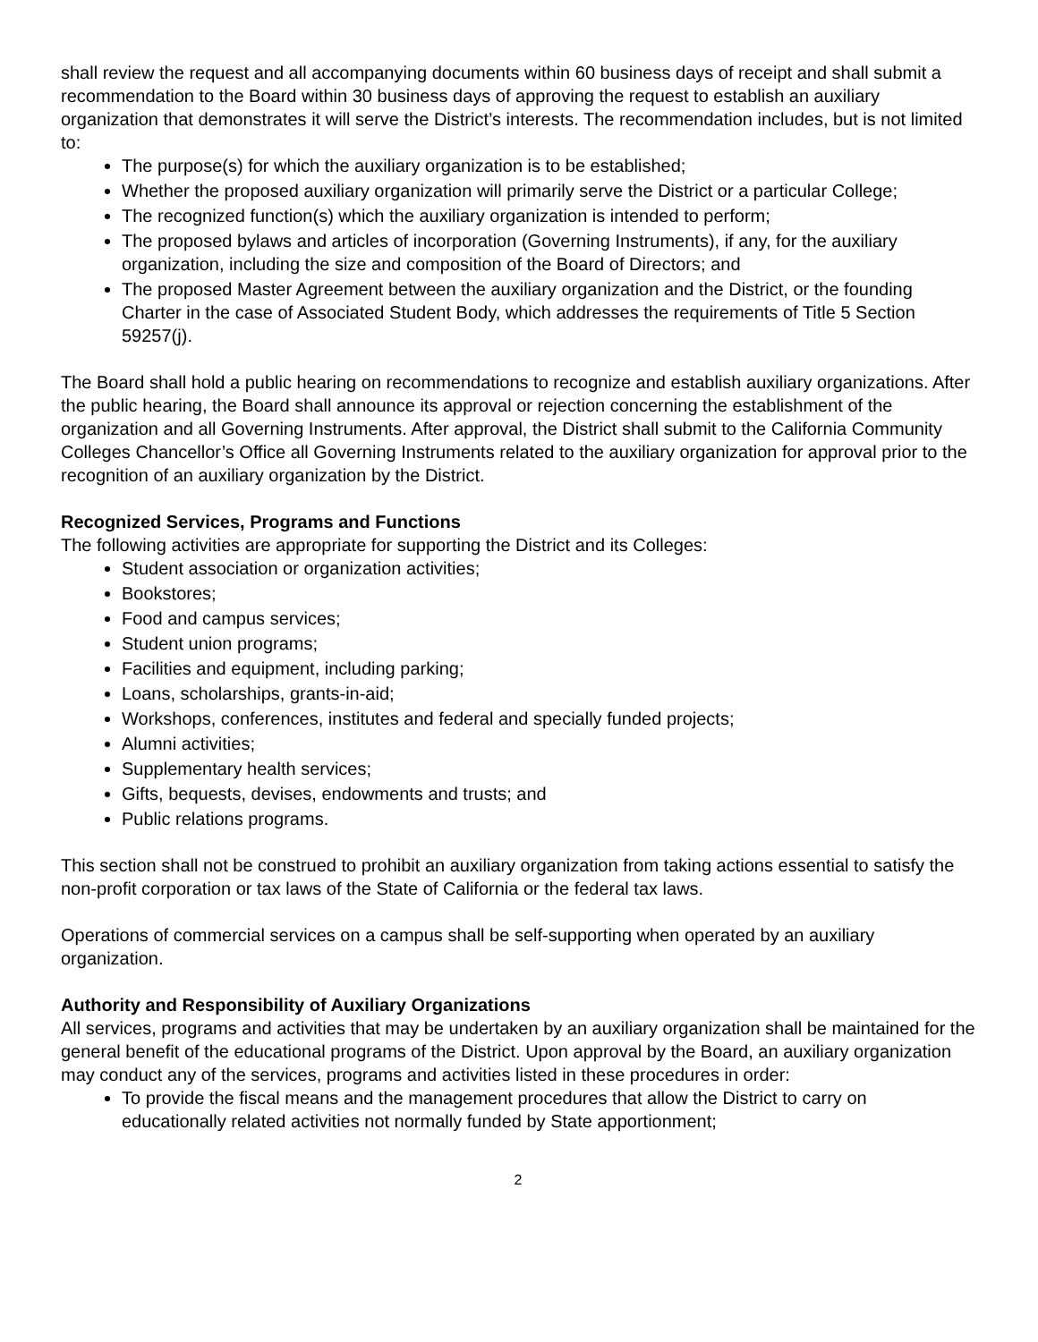shall review the request and all accompanying documents within 60 business days of receipt and shall submit a recommendation to the Board within 30 business days of approving the request to establish an auxiliary organization that demonstrates it will serve the District’s interests. The recommendation includes, but is not limited to:
The purpose(s) for which the auxiliary organization is to be established;
Whether the proposed auxiliary organization will primarily serve the District or a particular College;
The recognized function(s) which the auxiliary organization is intended to perform;
The proposed bylaws and articles of incorporation (Governing Instruments), if any, for the auxiliary organization, including the size and composition of the Board of Directors; and
The proposed Master Agreement between the auxiliary organization and the District, or the founding Charter in the case of Associated Student Body, which addresses the requirements of Title 5 Section 59257(j).
The Board shall hold a public hearing on recommendations to recognize and establish auxiliary organizations. After the public hearing, the Board shall announce its approval or rejection concerning the establishment of the organization and all Governing Instruments. After approval, the District shall submit to the California Community Colleges Chancellor’s Office all Governing Instruments related to the auxiliary organization for approval prior to the recognition of an auxiliary organization by the District.
Recognized Services, Programs and Functions
The following activities are appropriate for supporting the District and its Colleges:
Student association or organization activities;
Bookstores;
Food and campus services;
Student union programs;
Facilities and equipment, including parking;
Loans, scholarships, grants-in-aid;
Workshops, conferences, institutes and federal and specially funded projects;
Alumni activities;
Supplementary health services;
Gifts, bequests, devises, endowments and trusts; and
Public relations programs.
This section shall not be construed to prohibit an auxiliary organization from taking actions essential to satisfy the non-profit corporation or tax laws of the State of California or the federal tax laws.
Operations of commercial services on a campus shall be self-supporting when operated by an auxiliary organization.
Authority and Responsibility of Auxiliary Organizations
All services, programs and activities that may be undertaken by an auxiliary organization shall be maintained for the general benefit of the educational programs of the District. Upon approval by the Board, an auxiliary organization may conduct any of the services, programs and activities listed in these procedures in order:
To provide the fiscal means and the management procedures that allow the District to carry on educationally related activities not normally funded by State apportionment;
2